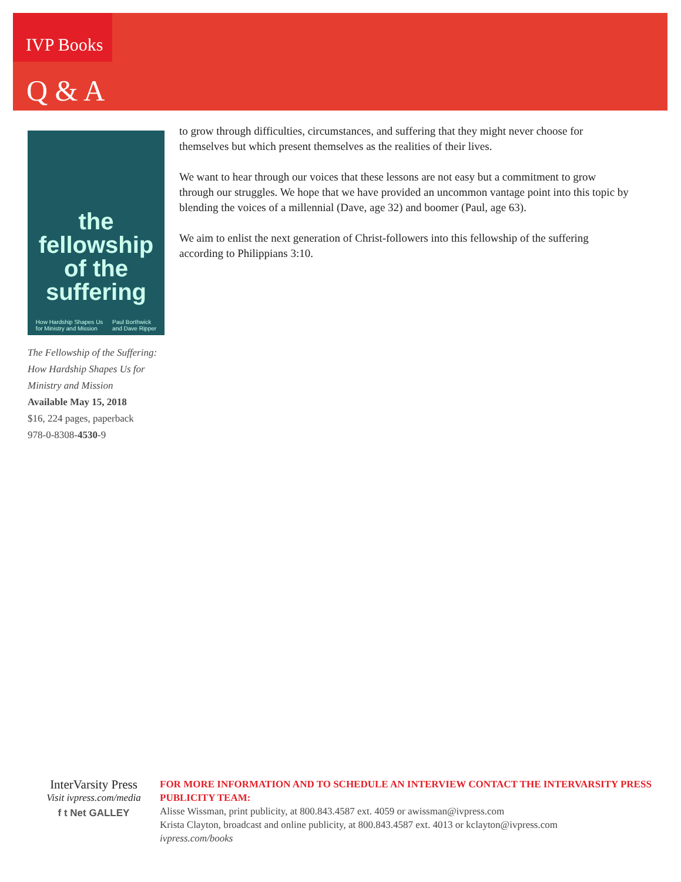IVP Books
Q & A
the fellowship of the suffering
How Hardship Shapes Us
for Ministry and Mission Paul Borthwick
and Dave Ripper
The Fellowship of the Suffering: How Hardship Shapes Us for Ministry and Mission
Available May 15, 2018
$16, 224 pages, paperback
978-0-8308-4530-9
to grow through difficulties, circumstances, and suffering that they might never choose for themselves but which present themselves as the realities of their lives.
We want to hear through our voices that these lessons are not easy but a commitment to grow through our struggles. We hope that we have provided an uncommon vantage point into this topic by blending the voices of a millennial (Dave, age 32) and boomer (Paul, age 63).
We aim to enlist the next generation of Christ-followers into this fellowship of the suffering according to Philippians 3:10.
InterVarsity Press
Visit ivpress.com/media
f t Net GALLEY
FOR MORE INFORMATION AND TO SCHEDULE AN INTERVIEW CONTACT THE INTERVARSITY PRESS PUBLICITY TEAM:
Alisse Wissman, print publicity, at 800.843.4587 ext. 4059 or awissman@ivpress.com
Krista Clayton, broadcast and online publicity, at 800.843.4587 ext. 4013 or kclayton@ivpress.com
ivpress.com/books